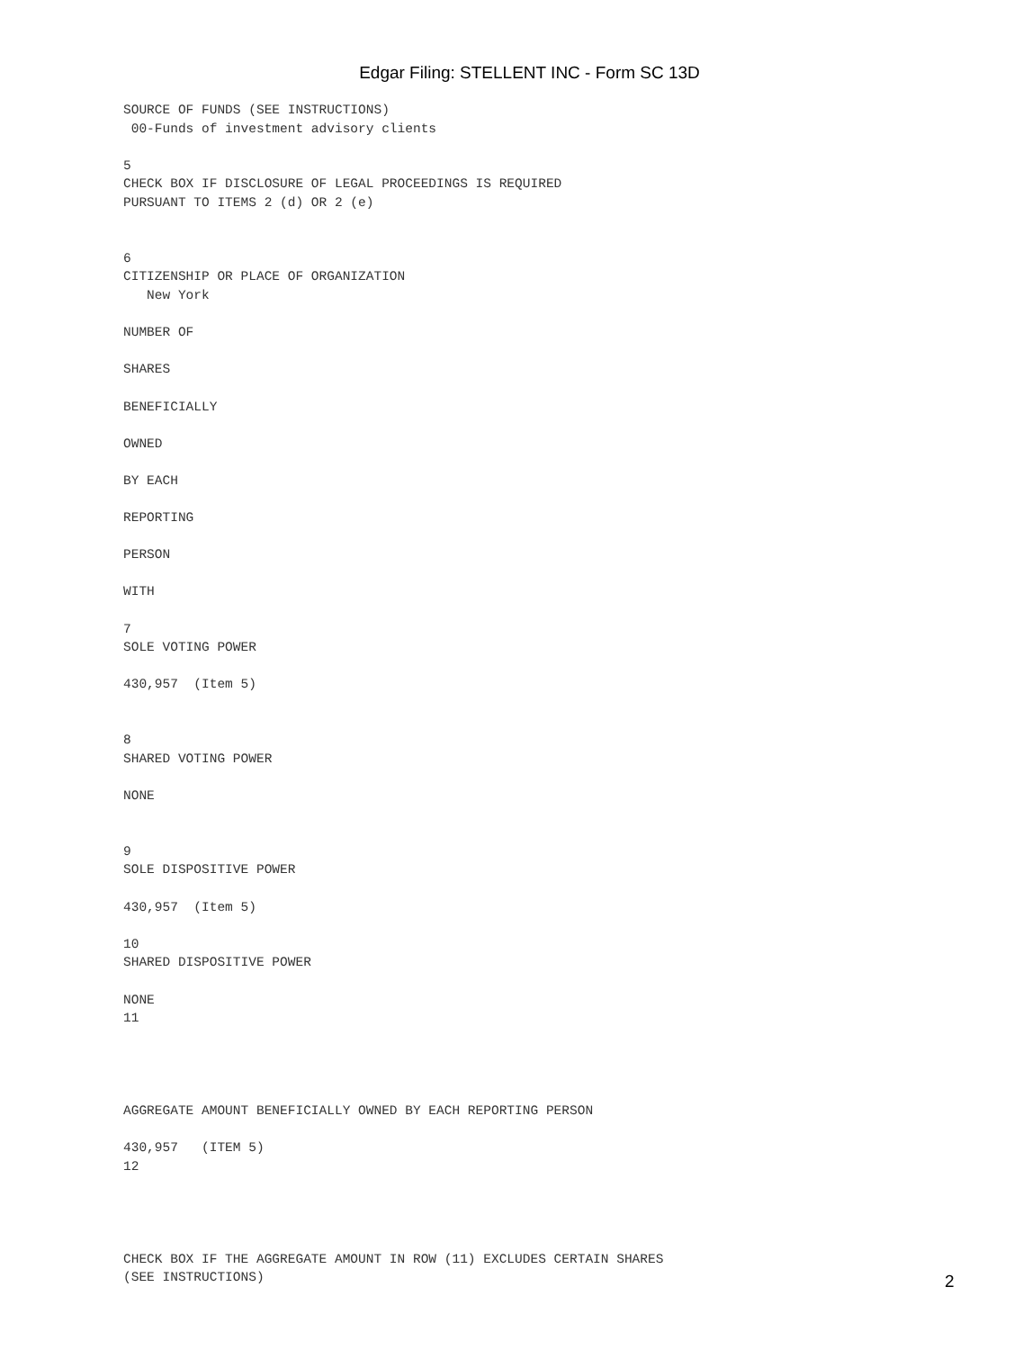Edgar Filing: STELLENT INC - Form SC 13D
SOURCE OF FUNDS (SEE INSTRUCTIONS)
 00-Funds of investment advisory clients

5
CHECK BOX IF DISCLOSURE OF LEGAL PROCEEDINGS IS REQUIRED
PURSUANT TO ITEMS 2 (d) OR 2 (e)


6
CITIZENSHIP OR PLACE OF ORGANIZATION
   New York

NUMBER OF

SHARES

BENEFICIALLY

OWNED

BY EACH

REPORTING

PERSON

WITH

7
SOLE VOTING POWER

430,957  (Item 5)


8
SHARED VOTING POWER

NONE


9
SOLE DISPOSITIVE POWER

430,957  (Item 5)

10
SHARED DISPOSITIVE POWER

NONE
11




AGGREGATE AMOUNT BENEFICIALLY OWNED BY EACH REPORTING PERSON

430,957   (ITEM 5)
12




CHECK BOX IF THE AGGREGATE AMOUNT IN ROW (11) EXCLUDES CERTAIN SHARES
(SEE INSTRUCTIONS)
2